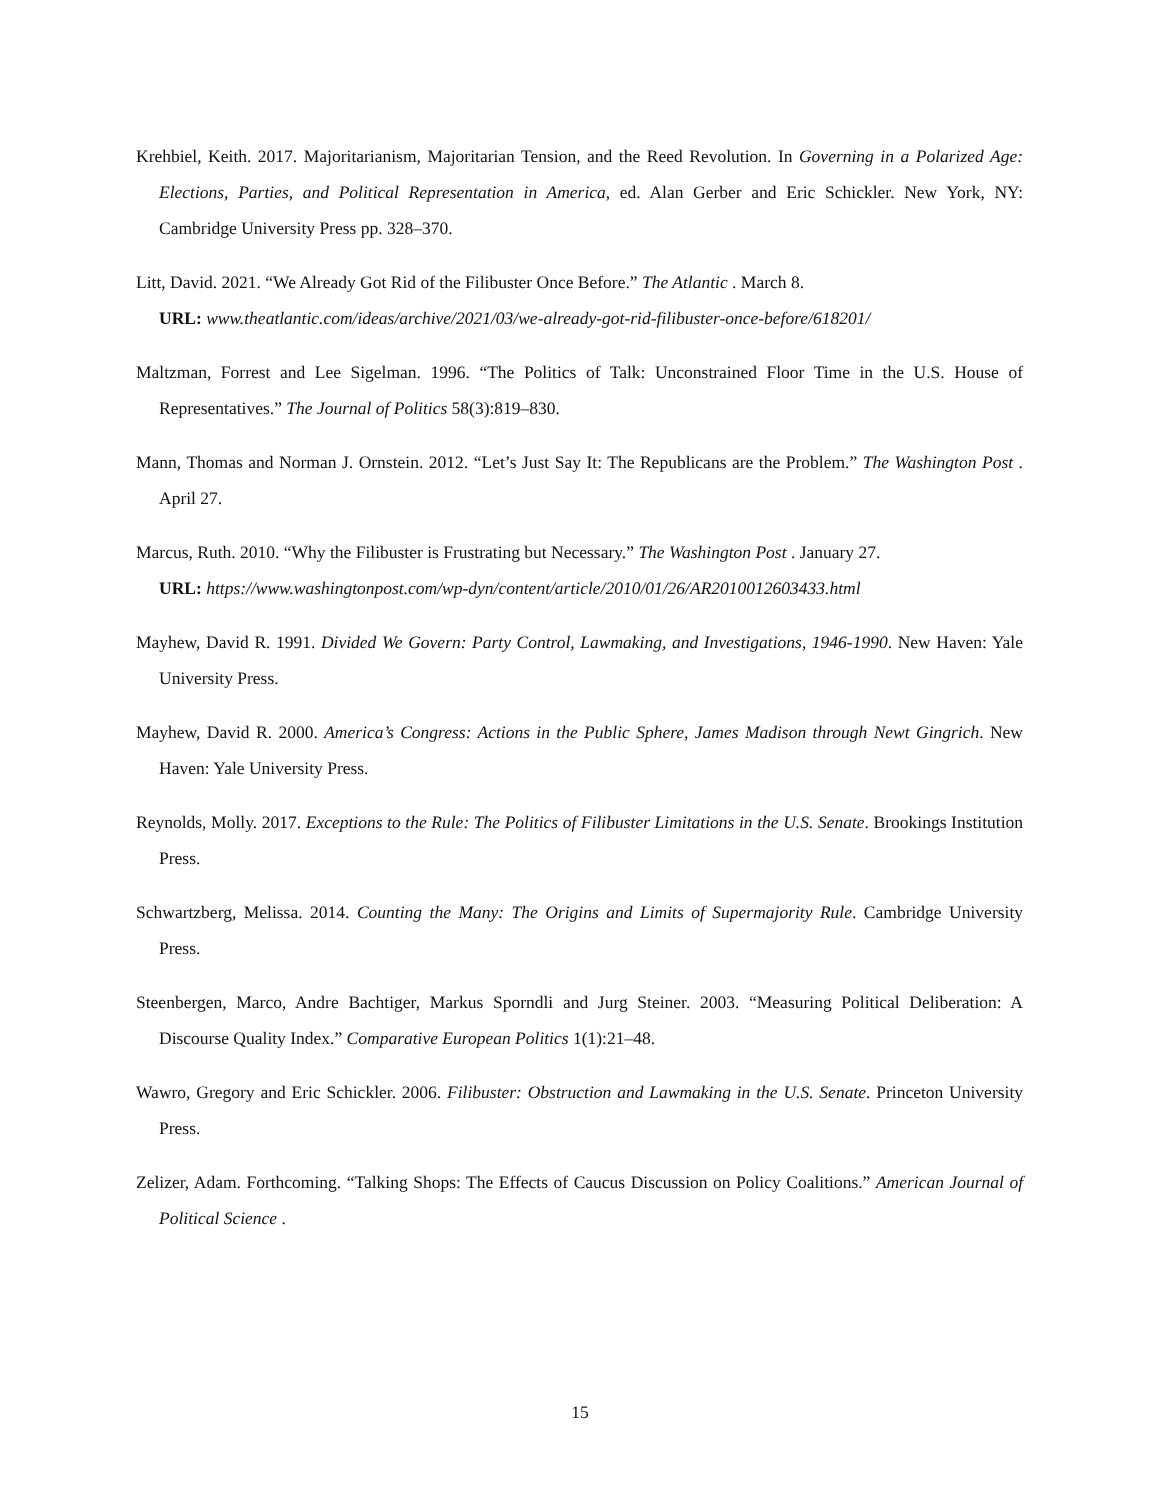Krehbiel, Keith. 2017. Majoritarianism, Majoritarian Tension, and the Reed Revolution. In Governing in a Polarized Age: Elections, Parties, and Political Representation in America, ed. Alan Gerber and Eric Schickler. New York, NY: Cambridge University Press pp. 328–370.
Litt, David. 2021. “We Already Got Rid of the Filibuster Once Before.” The Atlantic . March 8.
URL: www.theatlantic.com/ideas/archive/2021/03/we-already-got-rid-filibuster-once-before/618201/
Maltzman, Forrest and Lee Sigelman. 1996. “The Politics of Talk: Unconstrained Floor Time in the U.S. House of Representatives.” The Journal of Politics 58(3):819–830.
Mann, Thomas and Norman J. Ornstein. 2012. “Let’s Just Say It: The Republicans are the Problem.” The Washington Post . April 27.
Marcus, Ruth. 2010. “Why the Filibuster is Frustrating but Necessary.” The Washington Post . January 27.
URL: https://www.washingtonpost.com/wp-dyn/content/article/2010/01/26/AR2010012603433.html
Mayhew, David R. 1991. Divided We Govern: Party Control, Lawmaking, and Investigations, 1946-1990. New Haven: Yale University Press.
Mayhew, David R. 2000. America’s Congress: Actions in the Public Sphere, James Madison through Newt Gingrich. New Haven: Yale University Press.
Reynolds, Molly. 2017. Exceptions to the Rule: The Politics of Filibuster Limitations in the U.S. Senate. Brookings Institution Press.
Schwartzberg, Melissa. 2014. Counting the Many: The Origins and Limits of Supermajority Rule. Cambridge University Press.
Steenbergen, Marco, Andre Bachtiger, Markus Sporndli and Jurg Steiner. 2003. “Measuring Political Deliberation: A Discourse Quality Index.” Comparative European Politics 1(1):21–48.
Wawro, Gregory and Eric Schickler. 2006. Filibuster: Obstruction and Lawmaking in the U.S. Senate. Princeton University Press.
Zelizer, Adam. Forthcoming. “Talking Shops: The Effects of Caucus Discussion on Policy Coalitions.” American Journal of Political Science .
15